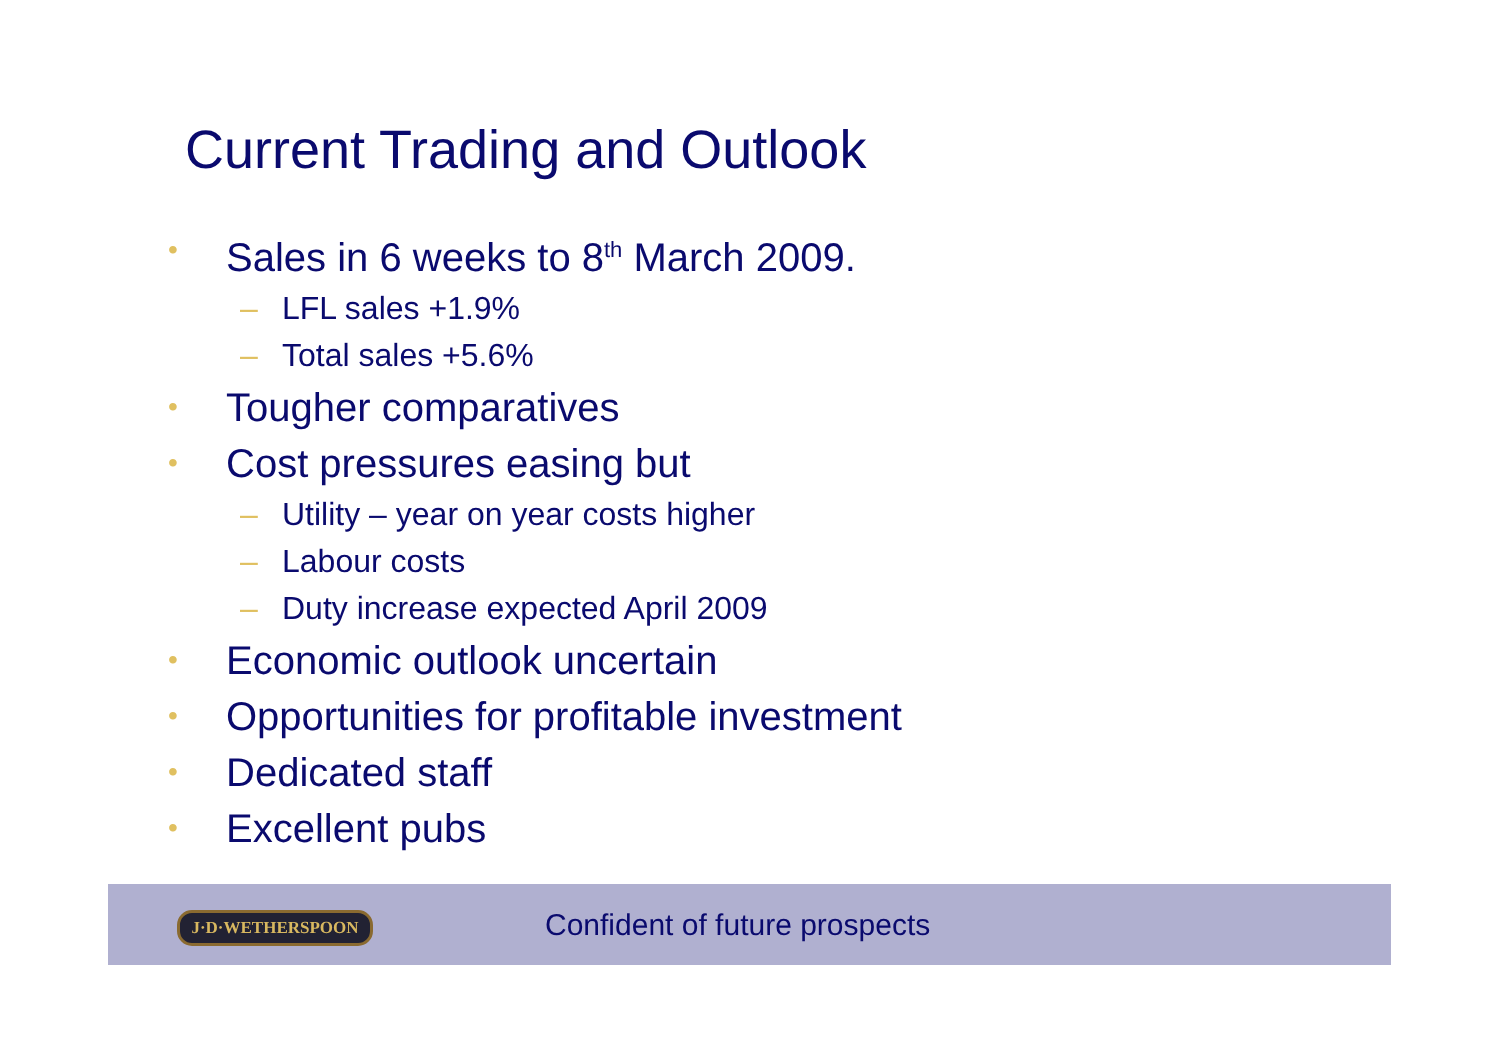Current Trading and Outlook
• Sales in 6 weeks to 8<sup>th</sup> March 2009.
– LFL sales +1.9%
– Total sales +5.6%
• Tougher comparatives
• Cost pressures easing but
– Utility – year on year costs higher
– Labour costs
– Duty increase expected April 2009
• Economic outlook uncertain
• Opportunities for profitable investment
• Dedicated staff
• Excellent pubs
Confident of future prospects
J·D·WETHERSPOON